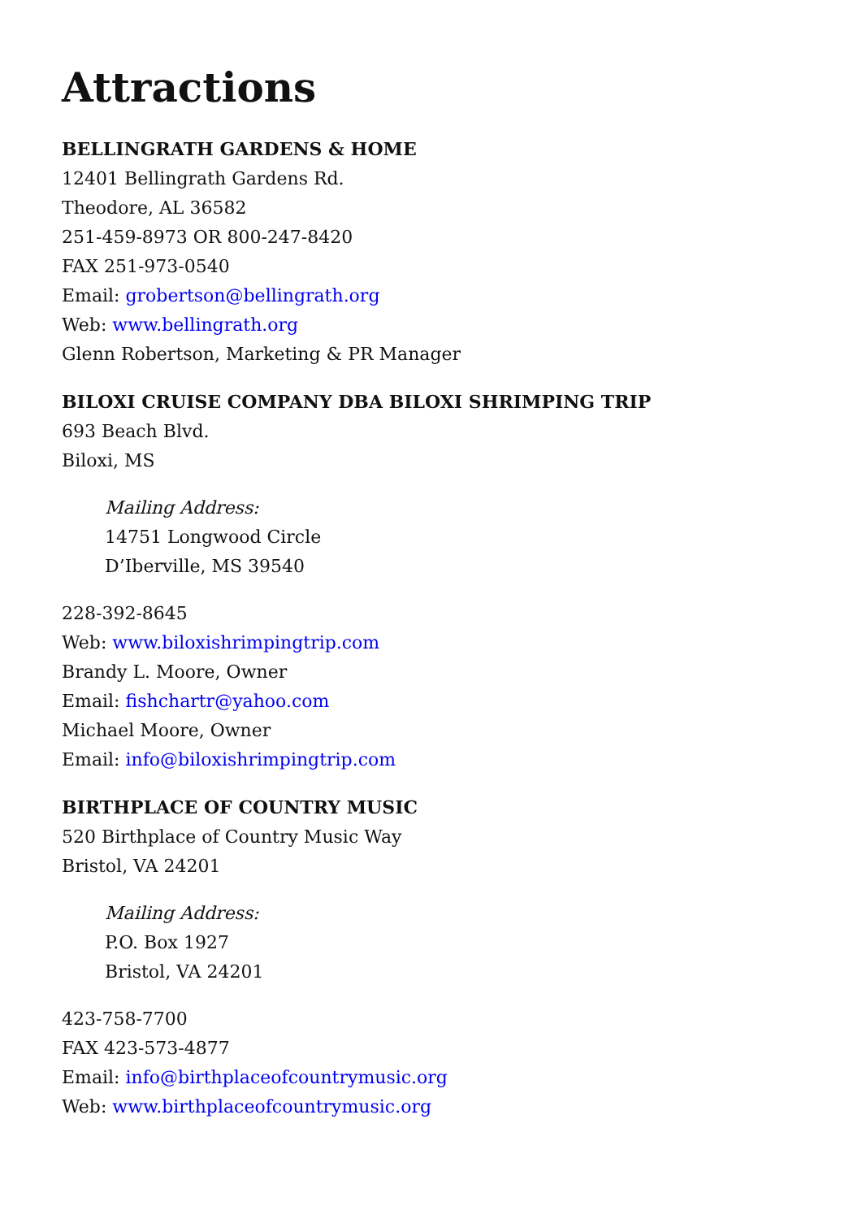Attractions
BELLINGRATH GARDENS & HOME
12401 Bellingrath Gardens Rd.
Theodore, AL 36582
251-459-8973 OR 800-247-8420
FAX 251-973-0540
Email: grobertson@bellingrath.org
Web: www.bellingrath.org
Glenn Robertson, Marketing & PR Manager
BILOXI CRUISE COMPANY DBA BILOXI SHRIMPING TRIP
693 Beach Blvd.
Biloxi, MS
Mailing Address:
14751 Longwood Circle
D’Iberville, MS 39540
228-392-8645
Web: www.biloxishrimpingtrip.com
Brandy L. Moore, Owner
Email: fishchartr@yahoo.com
Michael Moore, Owner
Email: info@biloxishrimpingtrip.com
BIRTHPLACE OF COUNTRY MUSIC
520 Birthplace of Country Music Way
Bristol, VA 24201
Mailing Address:
P.O. Box 1927
Bristol, VA 24201
423-758-7700
FAX 423-573-4877
Email: info@birthplaceofcountrymusic.org
Web: www.birthplaceofcountrymusic.org